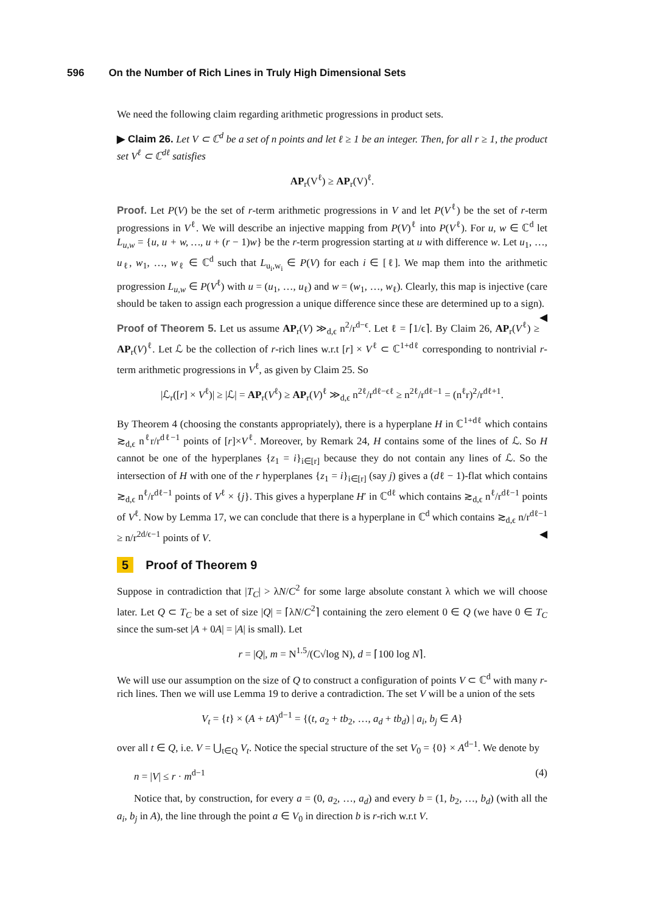596 On the Number of Rich Lines in Truly High Dimensional Sets
We need the following claim regarding arithmetic progressions in product sets.
▶ Claim 26. Let V ⊂ ℂ<sup>d</sup> be a set of n points and let ℓ ≥ 1 be an integer. Then, for all r ≥ 1, the product set V<sup>ℓ</sup> ⊂ ℂ<sup>dℓ</sup> satisfies
AP<sub>r</sub>(V<sup>ℓ</sup>) ≥ AP<sub>r</sub>(V)<sup>ℓ</sup>.
Proof. Let P(V) be the set of r-term arithmetic progressions in V and let P(V<sup>ℓ</sup>) be the set of r-term progressions in V<sup>ℓ</sup>. We will describe an injective mapping from P(V)<sup>ℓ</sup> into P(V<sup>ℓ</sup>). For u, w ∈ ℂ<sup>d</sup> let L<sub>u,w</sub> = {u, u + w, …, u + (r − 1)w} be the r-term progression starting at u with difference w. Let u<sub>1</sub>, …, u<sub>ℓ</sub>, w<sub>1</sub>, …, w<sub>ℓ</sub> ∈ ℂ<sup>d</sup> such that L<sub>u<sub>i</sub>,w<sub>i</sub></sub> ∈ P(V) for each i ∈ [ℓ]. We map them into the arithmetic progression L<sub>u,w</sub> ∈ P(V<sup>ℓ</sup>) with u = (u<sub>1</sub>, …, u<sub>ℓ</sub>) and w = (w<sub>1</sub>, …, w<sub>ℓ</sub>). Clearly, this map is injective (care should be taken to assign each progression a unique difference since these are determined up to a sign). ◀
Proof of Theorem 5. Let us assume AP<sub>r</sub>(V) ≫<sub>d,ϵ</sub> n<sup>2</sup>/r<sup>d−ϵ</sup>. Let ℓ = ⌈1/ϵ⌉. By Claim 26, AP<sub>r</sub>(V<sup>ℓ</sup>) ≥ AP<sub>r</sub>(V)<sup>ℓ</sup>. Let ℒ be the collection of r-rich lines w.r.t [r] × V<sup>ℓ</sup> ⊂ ℂ<sup>1+dℓ</sup> corresponding to nontrivial r-term arithmetic progressions in V<sup>ℓ</sup>, as given by Claim 25. So
|ℒ<sub>r</sub>([r] × V<sup>ℓ</sup>)| ≥ |ℒ| = AP<sub>r</sub>(V<sup>ℓ</sup>) ≥ AP<sub>r</sub>(V)<sup>ℓ</sup> ≫<sub>d,ϵ</sub> n<sup>2ℓ</sup>/r<sup>dℓ−ϵℓ</sup> ≥ n<sup>2ℓ</sup>/r<sup>dℓ−1</sup> = (n<sup>ℓ</sup>r)<sup>2</sup>/r<sup>dℓ+1</sup>.
By Theorem 4 (choosing the constants appropriately), there is a hyperplane H in ℂ<sup>1+dℓ</sup> which contains ≳<sub>d,ϵ</sub> n<sup>ℓ</sup>r/r<sup>dℓ−1</sup> points of [r]×V<sup>ℓ</sup>. Moreover, by Remark 24, H contains some of the lines of ℒ. So H cannot be one of the hyperplanes {z<sub>1</sub> = i}<sub>i∈[r]</sub> because they do not contain any lines of ℒ. So the intersection of H with one of the r hyperplanes {z<sub>1</sub> = i}<sub>i∈[r]</sub> (say j) gives a (dℓ − 1)-flat which contains ≳<sub>d,ϵ</sub> n<sup>ℓ</sup>/r<sup>dℓ−1</sup> points of V<sup>ℓ</sup> × {j}. This gives a hyperplane H′ in ℂ<sup>dℓ</sup> which contains ≳<sub>d,ϵ</sub> n<sup>ℓ</sup>/r<sup>dℓ−1</sup> points of V<sup>ℓ</sup>. Now by Lemma 17, we can conclude that there is a hyperplane in ℂ<sup>d</sup> which contains ≳<sub>d,ϵ</sub> n/r<sup>dℓ−1</sup> ≥ n/r<sup>2d/ϵ−1</sup> points of V. ◀
5 Proof of Theorem 9
Suppose in contradiction that |T<sub>C</sub>| > λN/C<sup>2</sup> for some large absolute constant λ which we will choose later. Let Q ⊂ T<sub>C</sub> be a set of size |Q| = ⌈λN/C<sup>2</sup>⌉ containing the zero element 0 ∈ Q (we have 0 ∈ T<sub>C</sub> since the sum-set |A + 0A| = |A| is small). Let
r = |Q|, m = N<sup>1.5</sup>/(C√log N), d = ⌈100 log N⌉.
We will use our assumption on the size of Q to construct a configuration of points V ⊂ ℂ<sup>d</sup> with many r-rich lines. Then we will use Lemma 19 to derive a contradiction. The set V will be a union of the sets
V<sub>t</sub> = {t} × (A + tA)<sup>d−1</sup> = {(t, a<sub>2</sub> + tb<sub>2</sub>, …, a<sub>d</sub> + tb<sub>d</sub>) | a<sub>i</sub>, b<sub>j</sub> ∈ A}
over all t ∈ Q, i.e. V = ⋃<sub>t∈Q</sub> V<sub>t</sub>. Notice the special structure of the set V<sub>0</sub> = {0} × A<sup>d−1</sup>. We denote by
n = |V| ≤ r · m<sup>d−1</sup> (4)
Notice that, by construction, for every a = (0, a<sub>2</sub>, …, a<sub>d</sub>) and every b = (1, b<sub>2</sub>, …, b<sub>d</sub>) (with all the a<sub>i</sub>, b<sub>j</sub> in A), the line through the point a ∈ V<sub>0</sub> in direction b is r-rich w.r.t V.